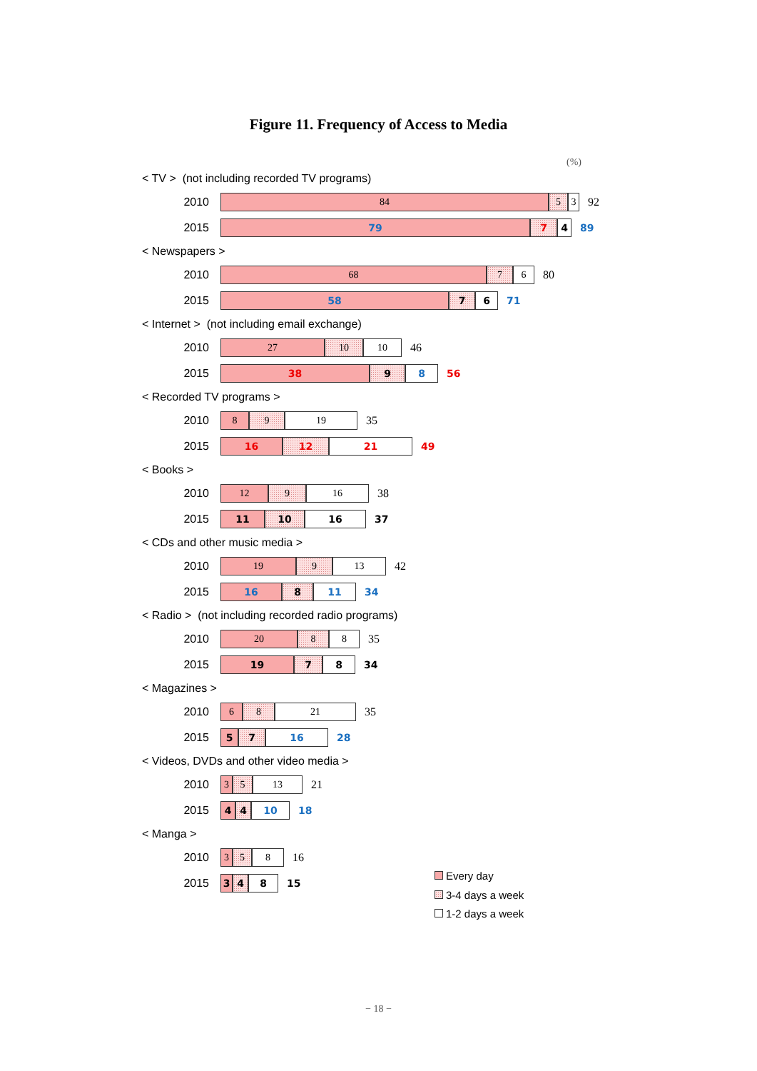Figure 11. Frequency of Access to Media
(%)
< TV > (not including recorded TV programs)
2010
84 5 3
92
2015
79 7 4
89
< Newspapers >
2010
68 7 6
80
2015
58 7 6
71
< Internet > (not including email exchange)
2010
27 10 10
46
2015
38 9 8
56
< Recorded TV programs >
2010
8 9 19
35
2015
16 12 21
49
< Books >
2010
12 9 16
38
2015
11 10 16
37
< CDs and other music media >
2010
19 9 13
42
2015
16 8 11
34
< Radio > (not including recorded radio programs)
2010
20 8 8
35
2015
19 7 8
34
< Magazines >
2010
6 8 21
35
2015
5 7 16
28
< Videos, DVDs and other video media >
2010
3 5 13
21
2015
4 4 10
18
< Manga >
2010
3 5 8
16
2015
3 4 8
15
Every day
3-4 days a week
1-2 days a week
− 18 −